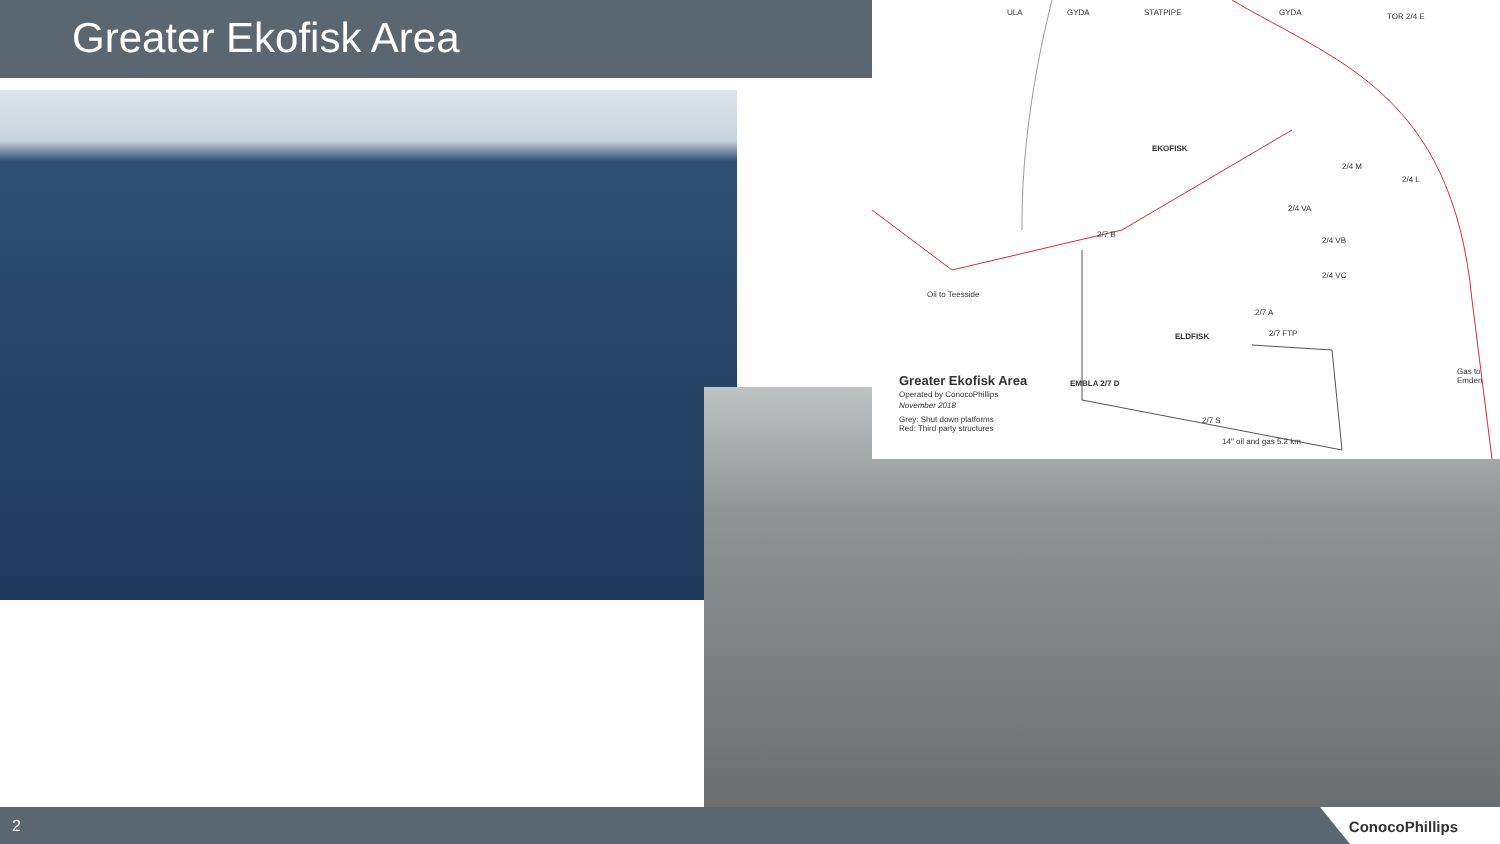Greater Ekofisk Area
Greater Ekofisk Area
Operated by ConocoPhillips
November 2018
Grey: Shut down platforms
Red: Third party structures
EKOFISK
ELDFISK
EMBLA 2/7 D
TOR 2/4 E
ULA GYDA STATPIPE GYDA
2/4 M
2/4 L
2/4 VB
2/4 VC
2/4 VA
2/7 A
2/7 FTP
2/7 S
2/7 B
14" oil and gas 5.2 km
Oil to Teesside
Gas to Emden
2
ConocoPhillips